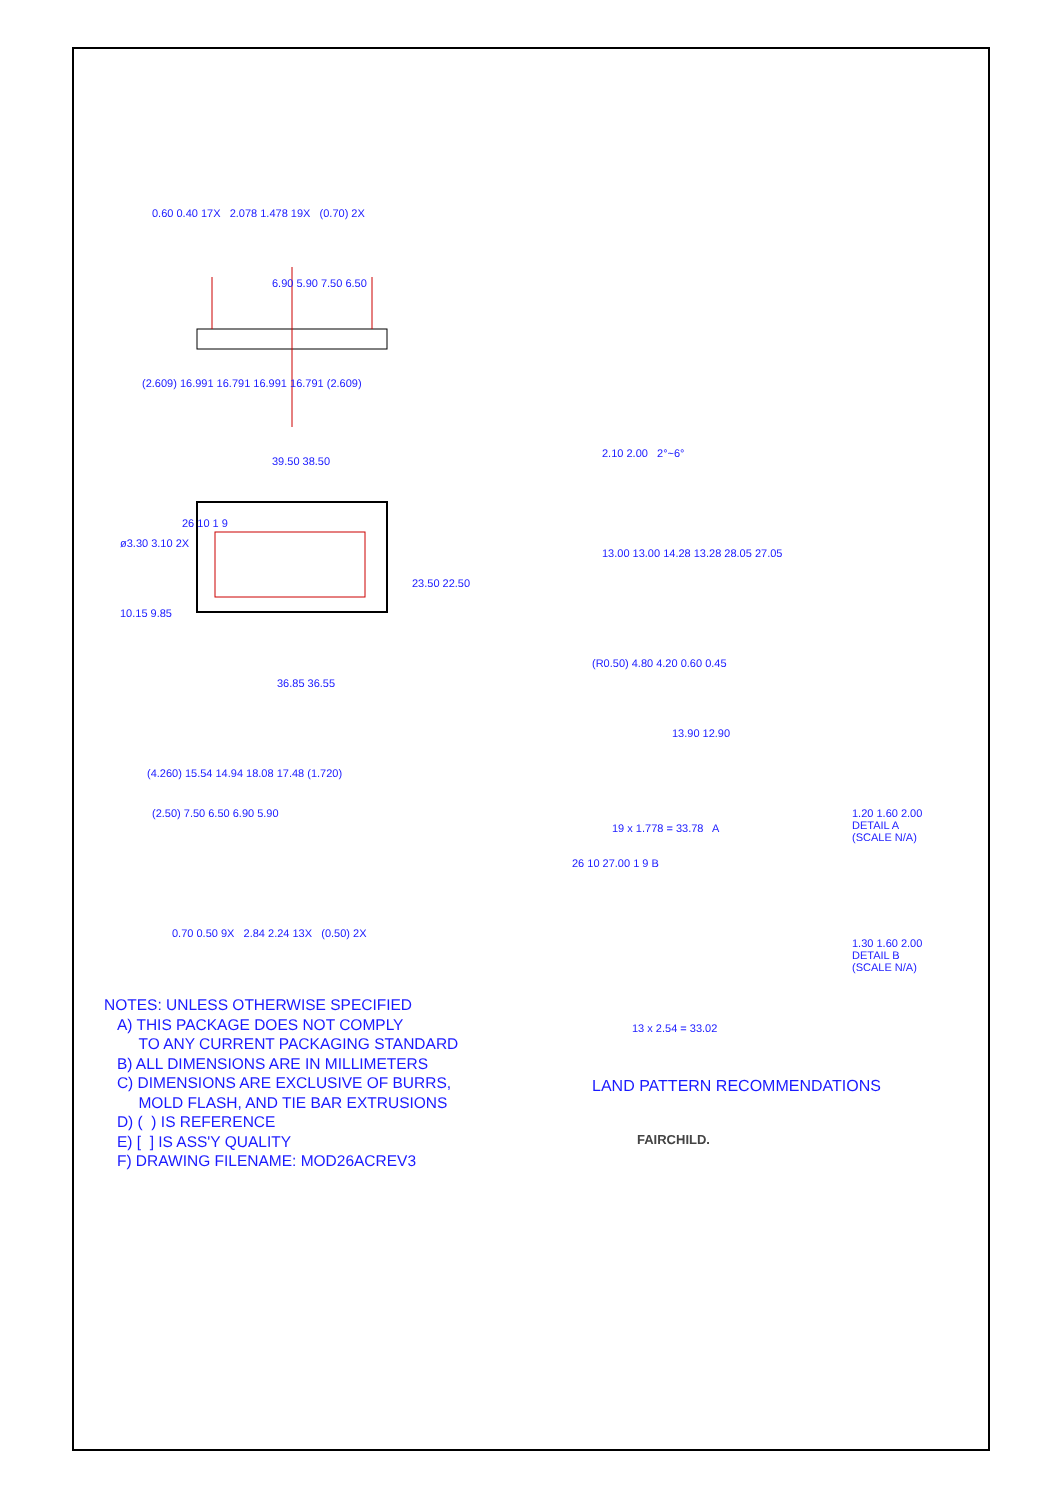0.60 0.40 17X 2.078 1.478 19X (0.70) 2X
6.90 5.90 7.50 6.50
(2.609) 16.991 16.791 16.991 16.791 (2.609)
39.50 38.50
ø3.30 3.10 2X
23.50 22.50
10.15 9.85
26 10 1 9
36.85 36.55
2.10 2.00 2°~6°
13.00 13.00 14.28 13.28 28.05 27.05
(R0.50) 4.80 4.20 0.60 0.45
13.90 12.90
(4.260) 15.54 14.94 18.08 17.48 (1.720)
(2.50) 7.50 6.50 6.90 5.90
0.70 0.50 9X 2.84 2.24 13X (0.50) 2X
19 x 1.778 = 33.78 A
26 10 27.00 1 9 B
13 x 2.54 = 33.02
1.20 1.60 2.00
DETAIL A
(SCALE N/A)
1.30 1.60 2.00
DETAIL B
(SCALE N/A)
NOTES: UNLESS OTHERWISE SPECIFIED
A) THIS PACKAGE DOES NOT COMPLY
TO ANY CURRENT PACKAGING STANDARD
B) ALL DIMENSIONS ARE IN MILLIMETERS
C) DIMENSIONS ARE EXCLUSIVE OF BURRS,
MOLD FLASH, AND TIE BAR EXTRUSIONS
D) ( ) IS REFERENCE
E) [ ] IS ASS'Y QUALITY
F) DRAWING FILENAME: MOD26ACREV3
LAND PATTERN RECOMMENDATIONS
FAIRCHILD.